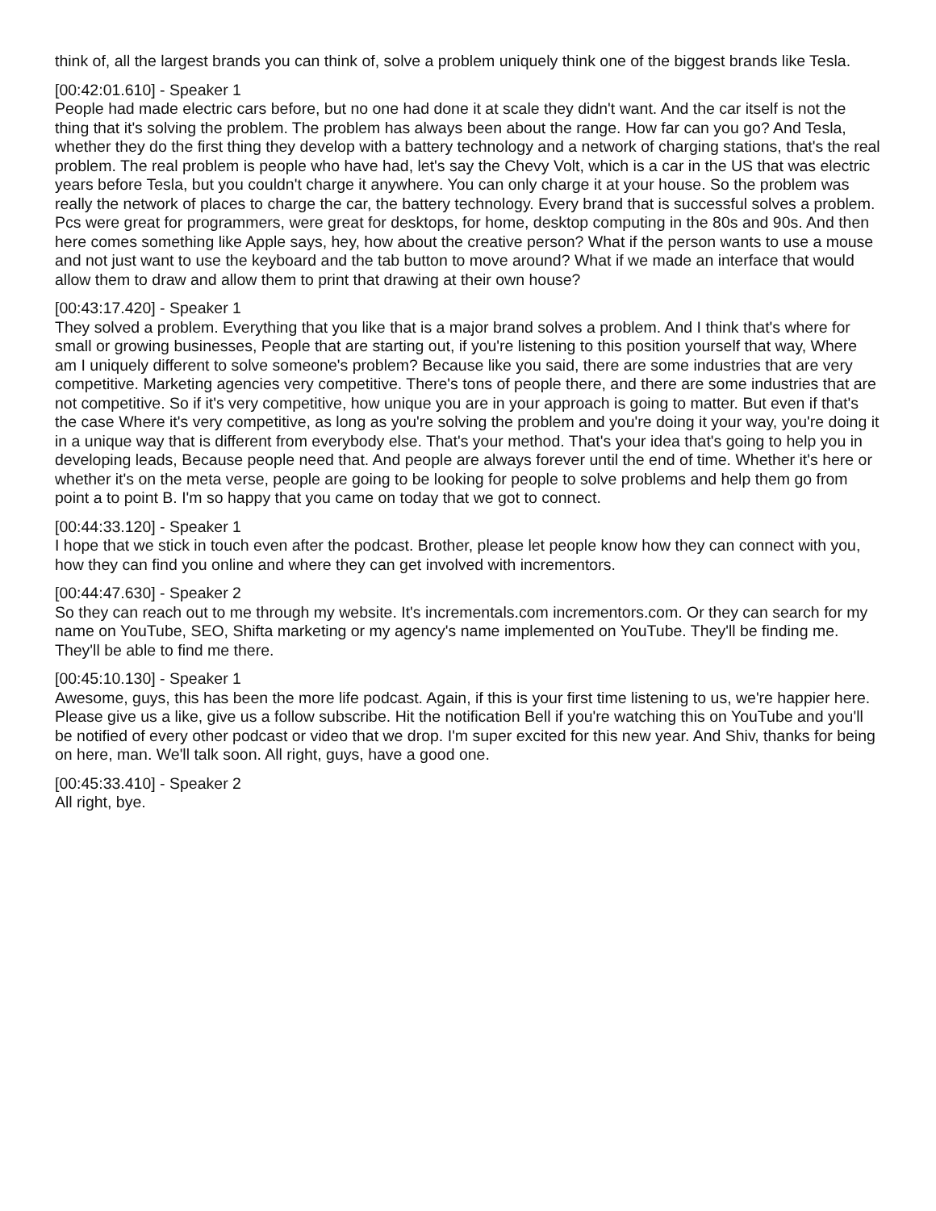think of, all the largest brands you can think of, solve a problem uniquely think one of the biggest brands like Tesla.
[00:42:01.610] - Speaker 1
People had made electric cars before, but no one had done it at scale they didn't want. And the car itself is not the thing that it's solving the problem. The problem has always been about the range. How far can you go? And Tesla, whether they do the first thing they develop with a battery technology and a network of charging stations, that's the real problem. The real problem is people who have had, let's say the Chevy Volt, which is a car in the US that was electric years before Tesla, but you couldn't charge it anywhere. You can only charge it at your house. So the problem was really the network of places to charge the car, the battery technology. Every brand that is successful solves a problem. Pcs were great for programmers, were great for desktops, for home, desktop computing in the 80s and 90s. And then here comes something like Apple says, hey, how about the creative person? What if the person wants to use a mouse and not just want to use the keyboard and the tab button to move around? What if we made an interface that would allow them to draw and allow them to print that drawing at their own house?
[00:43:17.420] - Speaker 1
They solved a problem. Everything that you like that is a major brand solves a problem. And I think that's where for small or growing businesses, People that are starting out, if you're listening to this position yourself that way, Where am I uniquely different to solve someone's problem? Because like you said, there are some industries that are very competitive. Marketing agencies very competitive. There's tons of people there, and there are some industries that are not competitive. So if it's very competitive, how unique you are in your approach is going to matter. But even if that's the case Where it's very competitive, as long as you're solving the problem and you're doing it your way, you're doing it in a unique way that is different from everybody else. That's your method. That's your idea that's going to help you in developing leads, Because people need that. And people are always forever until the end of time. Whether it's here or whether it's on the meta verse, people are going to be looking for people to solve problems and help them go from point a to point B. I'm so happy that you came on today that we got to connect.
[00:44:33.120] - Speaker 1
I hope that we stick in touch even after the podcast. Brother, please let people know how they can connect with you, how they can find you online and where they can get involved with incrementors.
[00:44:47.630] - Speaker 2
So they can reach out to me through my website. It's incrementals.com incrementors.com. Or they can search for my name on YouTube, SEO, Shifta marketing or my agency's name implemented on YouTube. They'll be finding me. They'll be able to find me there.
[00:45:10.130] - Speaker 1
Awesome, guys, this has been the more life podcast. Again, if this is your first time listening to us, we're happier here. Please give us a like, give us a follow subscribe. Hit the notification Bell if you're watching this on YouTube and you'll be notified of every other podcast or video that we drop. I'm super excited for this new year. And Shiv, thanks for being on here, man. We'll talk soon. All right, guys, have a good one.
[00:45:33.410] - Speaker 2
All right, bye.